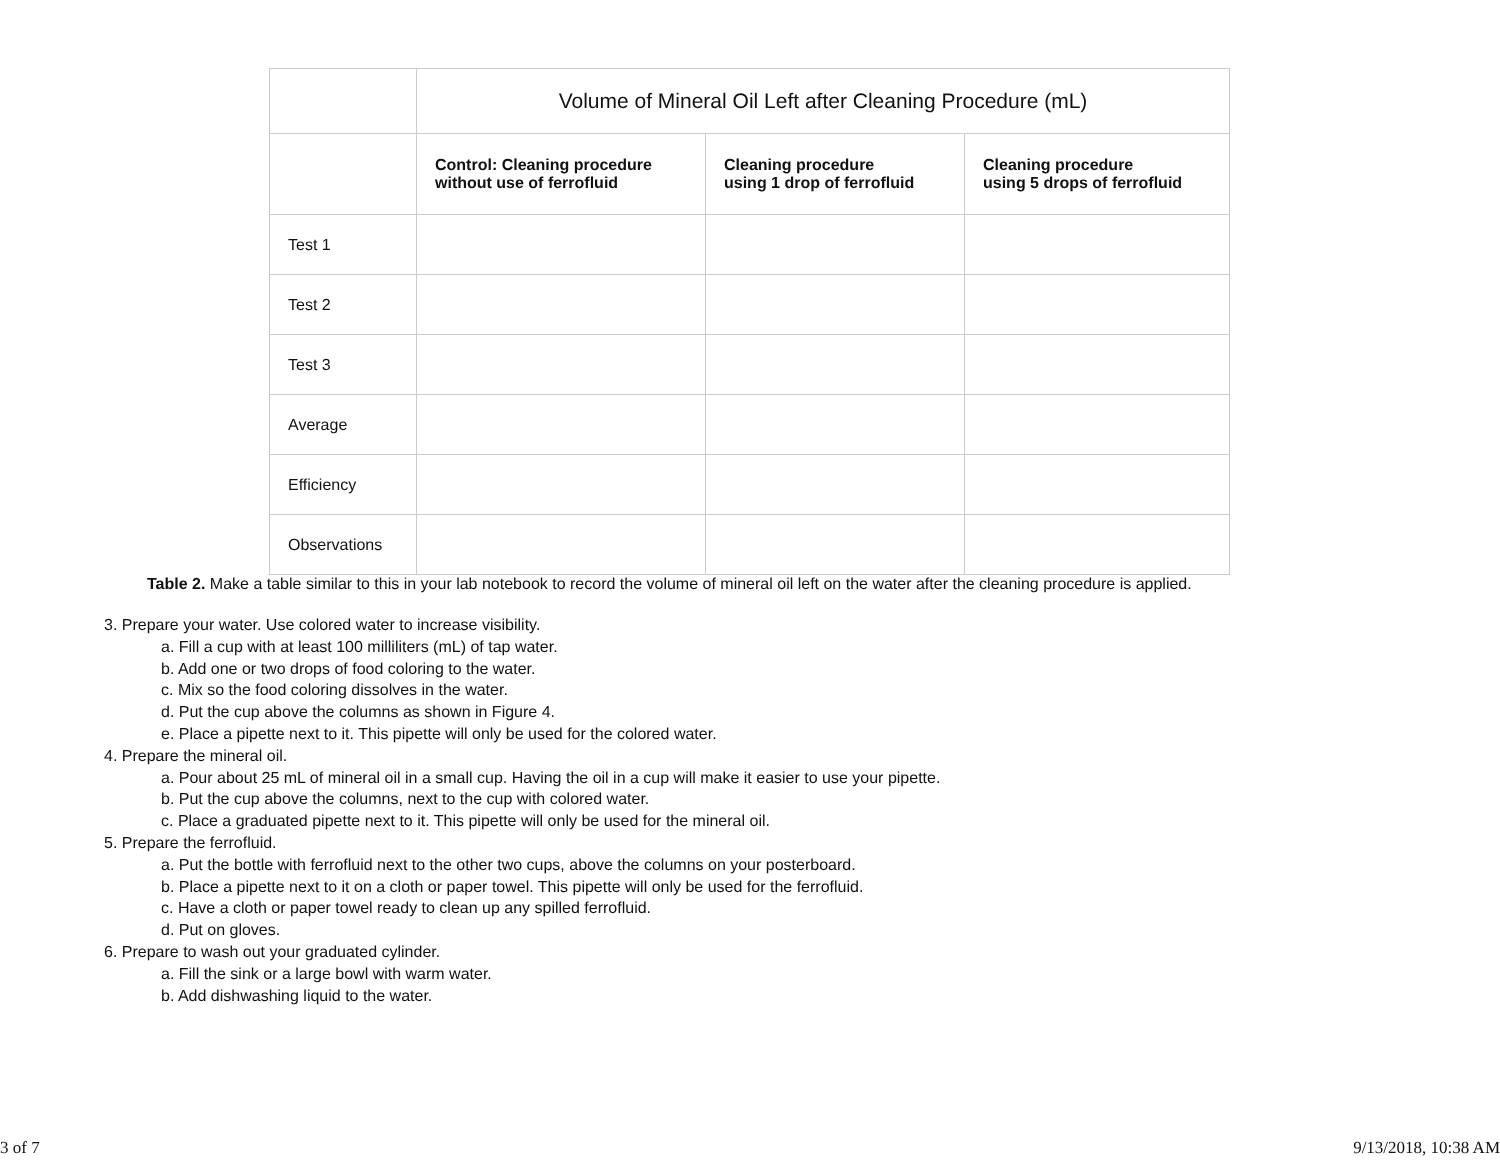| | Volume of Mineral Oil Left after Cleaning Procedure (mL) | | |
| | Control: Cleaning procedure without use of ferrofluid | Cleaning procedure using 1 drop of ferrofluid | Cleaning procedure using 5 drops of ferrofluid |
| Test 1 | | | |
| Test 2 | | | |
| Test 3 | | | |
| Average | | | |
| Efficiency | | | |
| Observations | | | |
Table 2. Make a table similar to this in your lab notebook to record the volume of mineral oil left on the water after the cleaning procedure is applied.
3. Prepare your water. Use colored water to increase visibility.
a. Fill a cup with at least 100 milliliters (mL) of tap water.
b. Add one or two drops of food coloring to the water.
c. Mix so the food coloring dissolves in the water.
d. Put the cup above the columns as shown in Figure 4.
e. Place a pipette next to it. This pipette will only be used for the colored water.
4. Prepare the mineral oil.
a. Pour about 25 mL of mineral oil in a small cup. Having the oil in a cup will make it easier to use your pipette.
b. Put the cup above the columns, next to the cup with colored water.
c. Place a graduated pipette next to it. This pipette will only be used for the mineral oil.
5. Prepare the ferrofluid.
a. Put the bottle with ferrofluid next to the other two cups, above the columns on your posterboard.
b. Place a pipette next to it on a cloth or paper towel. This pipette will only be used for the ferrofluid.
c. Have a cloth or paper towel ready to clean up any spilled ferrofluid.
d. Put on gloves.
6. Prepare to wash out your graduated cylinder.
a. Fill the sink or a large bowl with warm water.
b. Add dishwashing liquid to the water.
3 of 7 9/13/2018, 10:38 AM